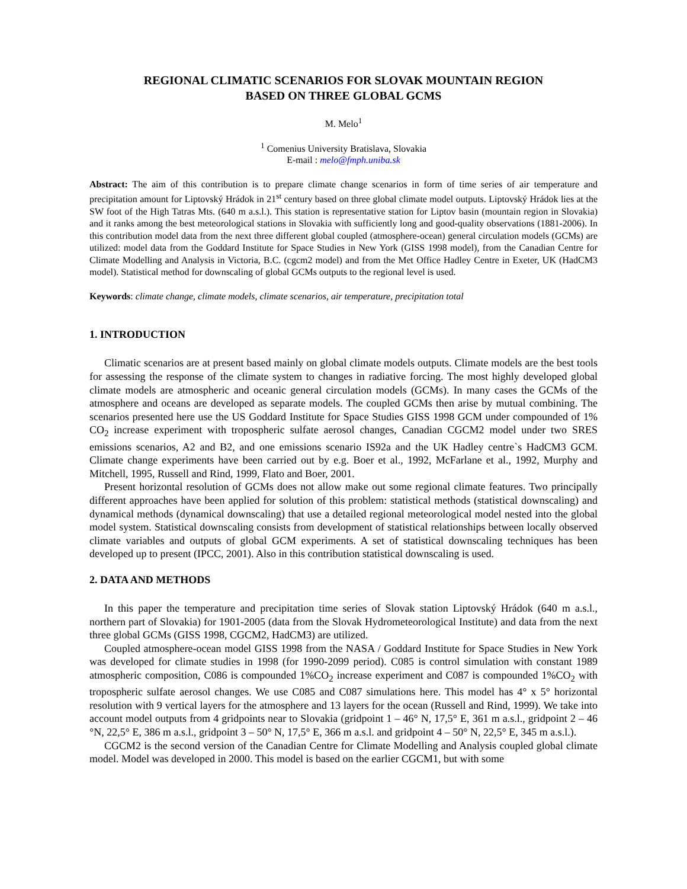REGIONAL CLIMATIC SCENARIOS FOR SLOVAK MOUNTAIN REGION
BASED ON THREE GLOBAL GCMS
M. Melo<sup>1</sup>
<sup>1</sup> Comenius University Bratislava, Slovakia
E-mail : melo@fmph.uniba.sk
Abstract: The aim of this contribution is to prepare climate change scenarios in form of time series of air temperature and precipitation amount for Liptovský Hrádok in 21<sup>st</sup> century based on three global climate model outputs. Liptovský Hrádok lies at the SW foot of the High Tatras Mts. (640 m a.s.l.). This station is representative station for Liptov basin (mountain region in Slovakia) and it ranks among the best meteorological stations in Slovakia with sufficiently long and good-quality observations (1881-2006). In this contribution model data from the next three different global coupled (atmosphere-ocean) general circulation models (GCMs) are utilized: model data from the Goddard Institute for Space Studies in New York (GISS 1998 model), from the Canadian Centre for Climate Modelling and Analysis in Victoria, B.C. (cgcm2 model) and from the Met Office Hadley Centre in Exeter, UK (HadCM3 model). Statistical method for downscaling of global GCMs outputs to the regional level is used.
Keywords: climate change, climate models, climate scenarios, air temperature, precipitation total
1. INTRODUCTION
Climatic scenarios are at present based mainly on global climate models outputs. Climate models are the best tools for assessing the response of the climate system to changes in radiative forcing. The most highly developed global climate models are atmospheric and oceanic general circulation models (GCMs). In many cases the GCMs of the atmosphere and oceans are developed as separate models. The coupled GCMs then arise by mutual combining. The scenarios presented here use the US Goddard Institute for Space Studies GISS 1998 GCM under compounded of 1% CO<sub>2</sub> increase experiment with tropospheric sulfate aerosol changes, Canadian CGCM2 model under two SRES emissions scenarios, A2 and B2, and one emissions scenario IS92a and the UK Hadley centre`s HadCM3 GCM. Climate change experiments have been carried out by e.g. Boer et al., 1992, McFarlane et al., 1992, Murphy and Mitchell, 1995, Russell and Rind, 1999, Flato and Boer, 2001.
Present horizontal resolution of GCMs does not allow make out some regional climate features. Two principally different approaches have been applied for solution of this problem: statistical methods (statistical downscaling) and dynamical methods (dynamical downscaling) that use a detailed regional meteorological model nested into the global model system. Statistical downscaling consists from development of statistical relationships between locally observed climate variables and outputs of global GCM experiments. A set of statistical downscaling techniques has been developed up to present (IPCC, 2001). Also in this contribution statistical downscaling is used.
2. DATA AND METHODS
In this paper the temperature and precipitation time series of Slovak station Liptovský Hrádok (640 m a.s.l., northern part of Slovakia) for 1901-2005 (data from the Slovak Hydrometeorological Institute) and data from the next three global GCMs (GISS 1998, CGCM2, HadCM3) are utilized.
Coupled atmosphere-ocean model GISS 1998 from the NASA / Goddard Institute for Space Studies in New York was developed for climate studies in 1998 (for 1990-2099 period). C085 is control simulation with constant 1989 atmospheric composition, C086 is compounded 1%CO<sub>2</sub> increase experiment and C087 is compounded 1%CO<sub>2</sub> with tropospheric sulfate aerosol changes. We use C085 and C087 simulations here. This model has 4° x 5° horizontal resolution with 9 vertical layers for the atmosphere and 13 layers for the ocean (Russell and Rind, 1999). We take into account model outputs from 4 gridpoints near to Slovakia (gridpoint 1 – 46° N, 17,5° E, 361 m a.s.l., gridpoint 2 – 46 °N, 22,5° E, 386 m a.s.l., gridpoint 3 – 50° N, 17,5° E, 366 m a.s.l. and gridpoint 4 – 50° N, 22,5° E, 345 m a.s.l.).
CGCM2 is the second version of the Canadian Centre for Climate Modelling and Analysis coupled global climate model. Model was developed in 2000. This model is based on the earlier CGCM1, but with some